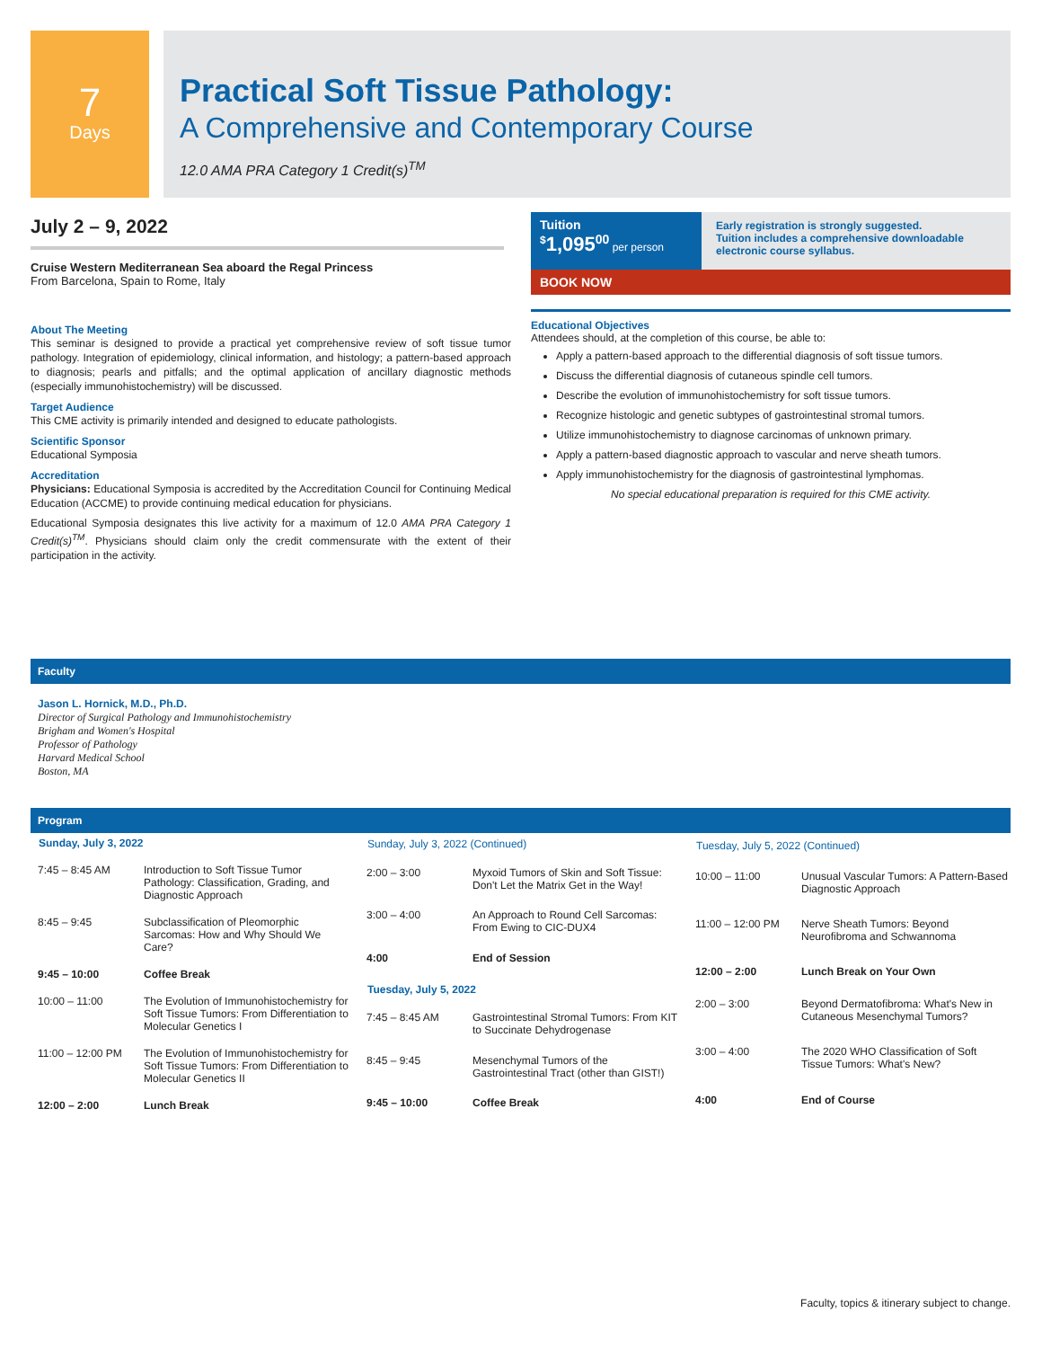7
Days
Practical Soft Tissue Pathology:
A Comprehensive and Contemporary Course
12.0 AMA PRA Category 1 Credit(s)<sup>TM</sup>
July 2 – 9, 2022
Cruise Western Mediterranean Sea aboard the Regal Princess
From Barcelona, Spain to Rome, Italy
About The Meeting
This seminar is designed to provide a practical yet comprehensive review of soft tissue tumor pathology. Integration of epidemiology, clinical information, and histology; a pattern-based approach to diagnosis; pearls and pitfalls; and the optimal application of ancillary diagnostic methods (especially immunohistochemistry) will be discussed.
Target Audience
This CME activity is primarily intended and designed to educate pathologists.
Scientific Sponsor
Educational Symposia
Accreditation
Physicians: Educational Symposia is accredited by the Accreditation Council for Continuing Medical Education (ACCME) to provide continuing medical education for physicians.
Educational Symposia designates this live activity for a maximum of 12.0 AMA PRA Category 1 Credit(s)<sup>TM</sup>. Physicians should claim only the credit commensurate with the extent of their participation in the activity.
Tuition
<sup>$</sup>1,095<sup>00</sup> per person
Early registration is strongly suggested.
Tuition includes a comprehensive downloadable electronic course syllabus.
BOOK NOW
Educational Objectives
Attendees should, at the completion of this course, be able to:
Apply a pattern-based approach to the differential diagnosis of soft tissue tumors.
Discuss the differential diagnosis of cutaneous spindle cell tumors.
Describe the evolution of immunohistochemistry for soft tissue tumors.
Recognize histologic and genetic subtypes of gastrointestinal stromal tumors.
Utilize immunohistochemistry to diagnose carcinomas of unknown primary.
Apply a pattern-based diagnostic approach to vascular and nerve sheath tumors.
Apply immunohistochemistry for the diagnosis of gastrointestinal lymphomas.
No special educational preparation is required for this CME activity.
Faculty
Jason L. Hornick, M.D., Ph.D.
Director of Surgical Pathology and Immunohistochemistry
Brigham and Women's Hospital
Professor of Pathology
Harvard Medical School
Boston, MA
Program
| Sunday, July 3, 2022 | |
| --- | --- |
| 7:45 – 8:45 AM | Introduction to Soft Tissue Tumor Pathology: Classification, Grading, and Diagnostic Approach |
| 8:45 – 9:45 | Subclassification of Pleomorphic Sarcomas: How and Why Should We Care? |
| 9:45 – 10:00 | Coffee Break |
| 10:00 – 11:00 | The Evolution of Immunohistochemistry for Soft Tissue Tumors: From Differentiation to Molecular Genetics I |
| 11:00 – 12:00 PM | The Evolution of Immunohistochemistry for Soft Tissue Tumors: From Differentiation to Molecular Genetics II |
| 12:00 – 2:00 | Lunch Break |
| Sunday, July 3, 2022 (Continued) | |
| --- | --- |
| 2:00 – 3:00 | Myxoid Tumors of Skin and Soft Tissue: Don't Let the Matrix Get in the Way! |
| 3:00 – 4:00 | An Approach to Round Cell Sarcomas: From Ewing to CIC-DUX4 |
| 4:00 | End of Session |
| Tuesday, July 5, 2022 | |
| 7:45 – 8:45 AM | Gastrointestinal Stromal Tumors: From KIT to Succinate Dehydrogenase |
| 8:45 – 9:45 | Mesenchymal Tumors of the Gastrointestinal Tract (other than GIST!) |
| 9:45 – 10:00 | Coffee Break |
| Tuesday, July 5, 2022 (Continued) | |
| --- | --- |
| 10:00 – 11:00 | Unusual Vascular Tumors: A Pattern-Based Diagnostic Approach |
| 11:00 – 12:00 PM | Nerve Sheath Tumors: Beyond Neurofibroma and Schwannoma |
| 12:00 – 2:00 | Lunch Break on Your Own |
| 2:00 – 3:00 | Beyond Dermatofibroma: What's New in Cutaneous Mesenchymal Tumors? |
| 3:00 – 4:00 | The 2020 WHO Classification of Soft Tissue Tumors: What's New? |
| 4:00 | End of Course |
Faculty, topics & itinerary subject to change.